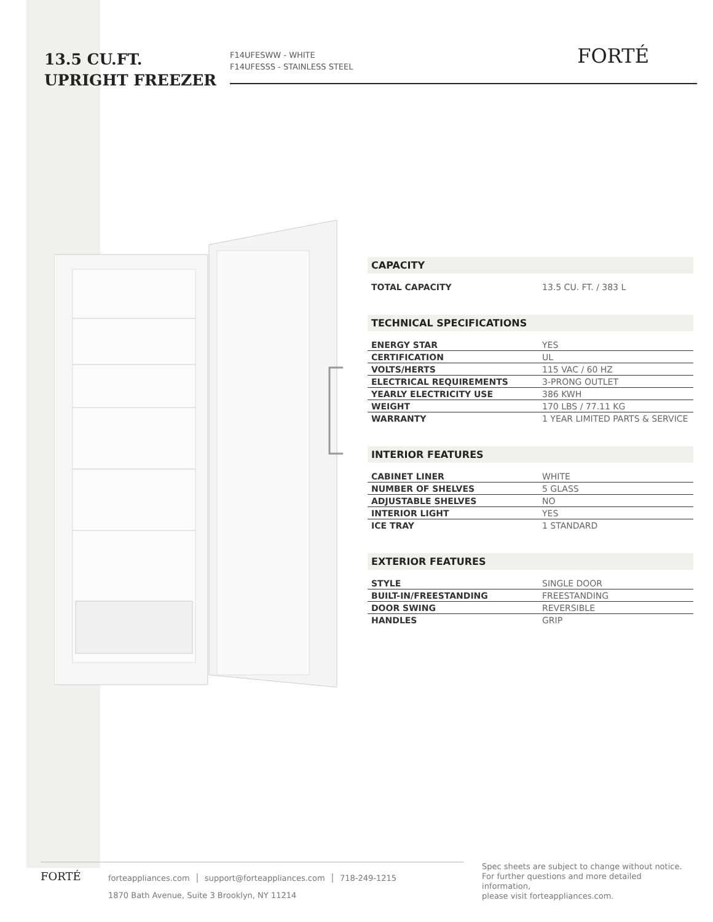13.5 CU.FT.
UPRIGHT FREEZER
F14UFESWW - WHITE
F14UFESSS - STAINLESS STEEL
FORTÉ
CAPACITY
| TOTAL CAPACITY | 13.5 CU. FT. / 383 L |
TECHNICAL SPECIFICATIONS
| ENERGY STAR | YES |
| CERTIFICATION | UL |
| VOLTS/HERTS | 115 VAC / 60 HZ |
| ELECTRICAL REQUIREMENTS | 3-PRONG OUTLET |
| YEARLY ELECTRICITY USE | 386 KWH |
| WEIGHT | 170 LBS / 77.11 KG |
| WARRANTY | 1 YEAR LIMITED PARTS & SERVICE |
INTERIOR FEATURES
| CABINET LINER | WHITE |
| NUMBER OF SHELVES | 5 GLASS |
| ADJUSTABLE SHELVES | NO |
| INTERIOR LIGHT | YES |
| ICE TRAY | 1 STANDARD |
EXTERIOR FEATURES
| STYLE | SINGLE DOOR |
| BUILT-IN/FREESTANDING | FREESTANDING |
| DOOR SWING | REVERSIBLE |
| HANDLES | GRIP |
FORTÉ
forteappliances.com │ support@forteappliances.com │ 718-249-1215
1870 Bath Avenue, Suite 3 Brooklyn, NY 11214
Spec sheets are subject to change without notice.
For further questions and more detailed information,
please visit forteappliances.com.